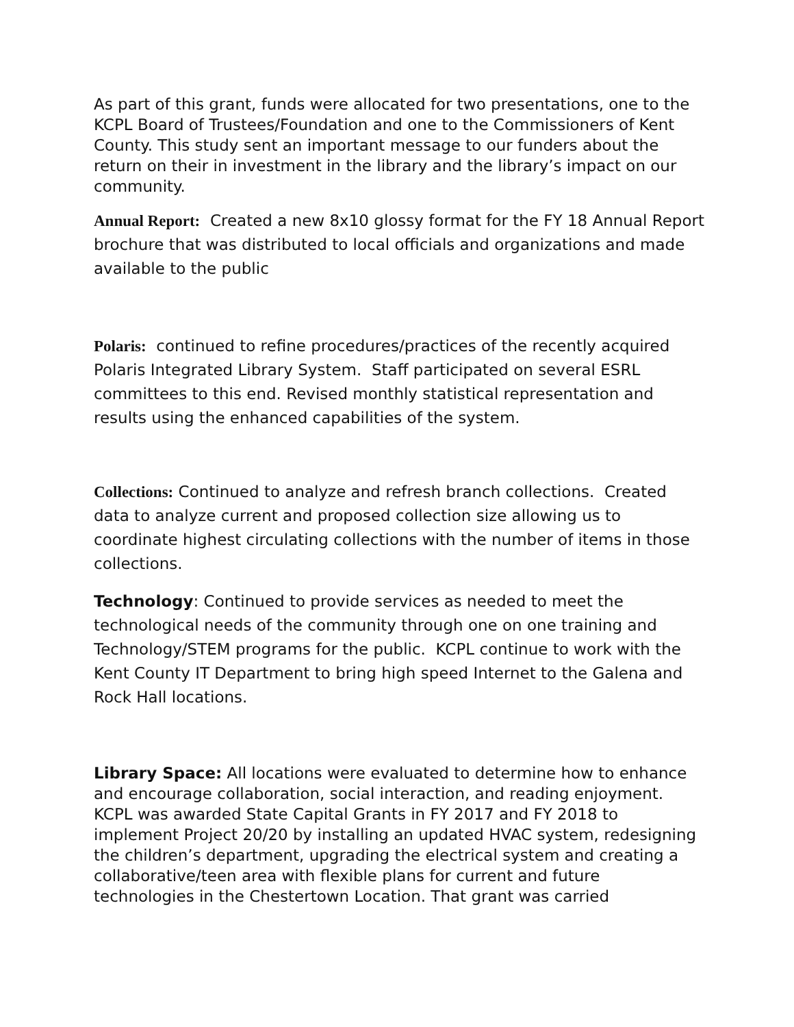As part of this grant, funds were allocated for two presentations, one to the KCPL Board of Trustees/Foundation and one to the Commissioners of Kent County. This study sent an important message to our funders about the return on their in investment in the library and the library’s impact on our community.
Annual Report: Created a new 8x10 glossy format for the FY 18 Annual Report brochure that was distributed to local officials and organizations and made available to the public
Polaris: continued to refine procedures/practices of the recently acquired Polaris Integrated Library System. Staff participated on several ESRL committees to this end. Revised monthly statistical representation and results using the enhanced capabilities of the system.
Collections: Continued to analyze and refresh branch collections. Created data to analyze current and proposed collection size allowing us to coordinate highest circulating collections with the number of items in those collections.
Technology: Continued to provide services as needed to meet the technological needs of the community through one on one training and Technology/STEM programs for the public. KCPL continue to work with the Kent County IT Department to bring high speed Internet to the Galena and Rock Hall locations.
Library Space: All locations were evaluated to determine how to enhance and encourage collaboration, social interaction, and reading enjoyment. KCPL was awarded State Capital Grants in FY 2017 and FY 2018 to implement Project 20/20 by installing an updated HVAC system, redesigning the children’s department, upgrading the electrical system and creating a collaborative/teen area with flexible plans for current and future technologies in the Chestertown Location. That grant was carried